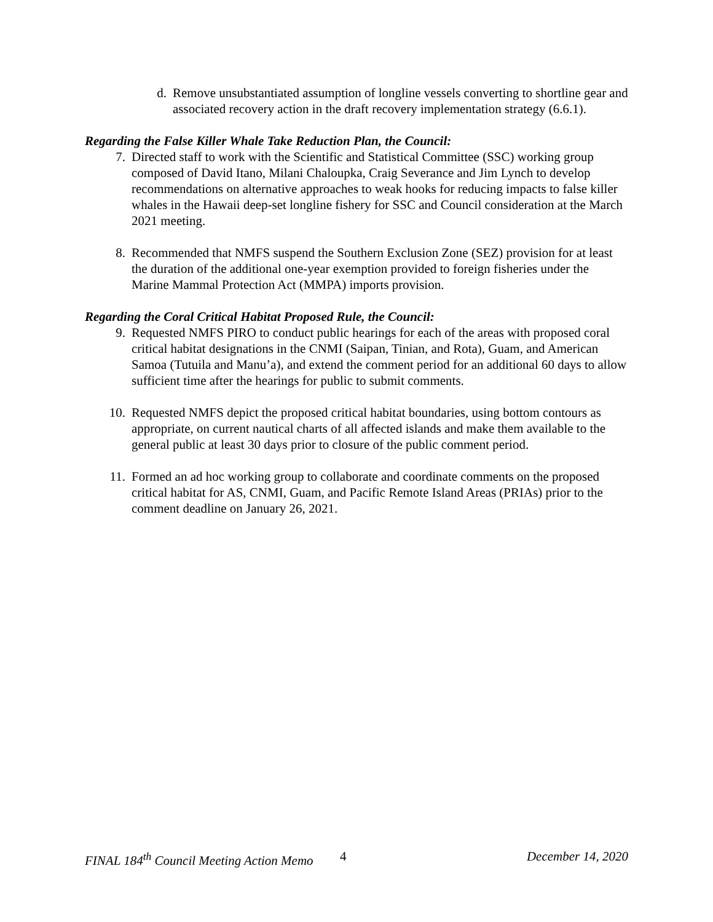d. Remove unsubstantiated assumption of longline vessels converting to shortline gear and associated recovery action in the draft recovery implementation strategy (6.6.1).
Regarding the False Killer Whale Take Reduction Plan, the Council:
7. Directed staff to work with the Scientific and Statistical Committee (SSC) working group composed of David Itano, Milani Chaloupka, Craig Severance and Jim Lynch to develop recommendations on alternative approaches to weak hooks for reducing impacts to false killer whales in the Hawaii deep-set longline fishery for SSC and Council consideration at the March 2021 meeting.
8. Recommended that NMFS suspend the Southern Exclusion Zone (SEZ) provision for at least the duration of the additional one-year exemption provided to foreign fisheries under the Marine Mammal Protection Act (MMPA) imports provision.
Regarding the Coral Critical Habitat Proposed Rule, the Council:
9. Requested NMFS PIRO to conduct public hearings for each of the areas with proposed coral critical habitat designations in the CNMI (Saipan, Tinian, and Rota), Guam, and American Samoa (Tutuila and Manu’a), and extend the comment period for an additional 60 days to allow sufficient time after the hearings for public to submit comments.
10. Requested NMFS depict the proposed critical habitat boundaries, using bottom contours as appropriate, on current nautical charts of all affected islands and make them available to the general public at least 30 days prior to closure of the public comment period.
11. Formed an ad hoc working group to collaborate and coordinate comments on the proposed critical habitat for AS, CNMI, Guam, and Pacific Remote Island Areas (PRIAs) prior to the comment deadline on January 26, 2021.
FINAL 184<sup>th</sup> Council Meeting Action Memo 4 December 14, 2020